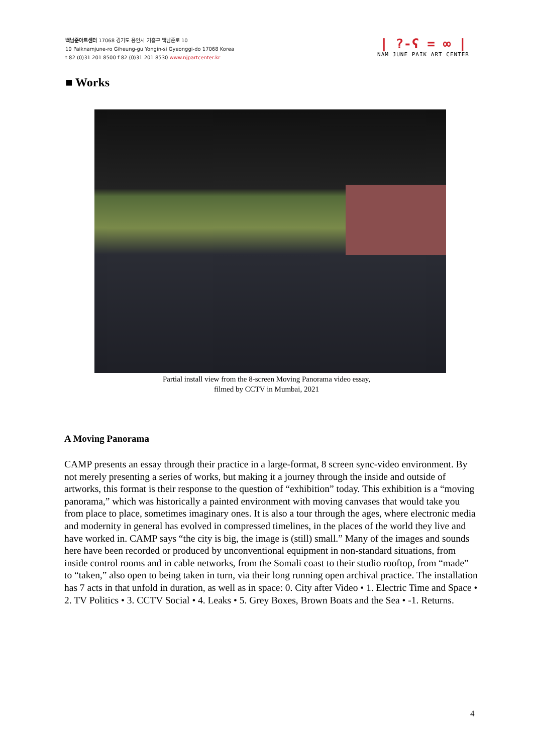백남준아트센터 17068 경기도 용인시 기흥구 백남준로 10
10 Paiknamjune-ro Giheung-gu Yongin-si Gyeonggi-do 17068 Korea
t 82 (0)31 201 8500 f 82 (0)31 201 8530 www.njpartcenter.kr
| ?-ʕ = ∞ |
NAM JUNE PAIK ART CENTER
■ Works
Partial install view from the 8-screen Moving Panorama video essay,
filmed by CCTV in Mumbai, 2021
A Moving Panorama
CAMP presents an essay through their practice in a large-format, 8 screen sync-video environment. By not merely presenting a series of works, but making it a journey through the inside and outside of artworks, this format is their response to the question of “exhibition” today. This exhibition is a “moving panorama,” which was historically a painted environment with moving canvases that would take you from place to place, sometimes imaginary ones. It is also a tour through the ages, where electronic media and modernity in general has evolved in compressed timelines, in the places of the world they live and have worked in. CAMP says “the city is big, the image is (still) small.” Many of the images and sounds here have been recorded or produced by unconventional equipment in non-standard situations, from inside control rooms and in cable networks, from the Somali coast to their studio rooftop, from “made” to “taken,” also open to being taken in turn, via their long running open archival practice. The installation has 7 acts in that unfold in duration, as well as in space: 0. City after Video • 1. Electric Time and Space • 2. TV Politics • 3. CCTV Social • 4. Leaks • 5. Grey Boxes, Brown Boats and the Sea • -1. Returns.
4